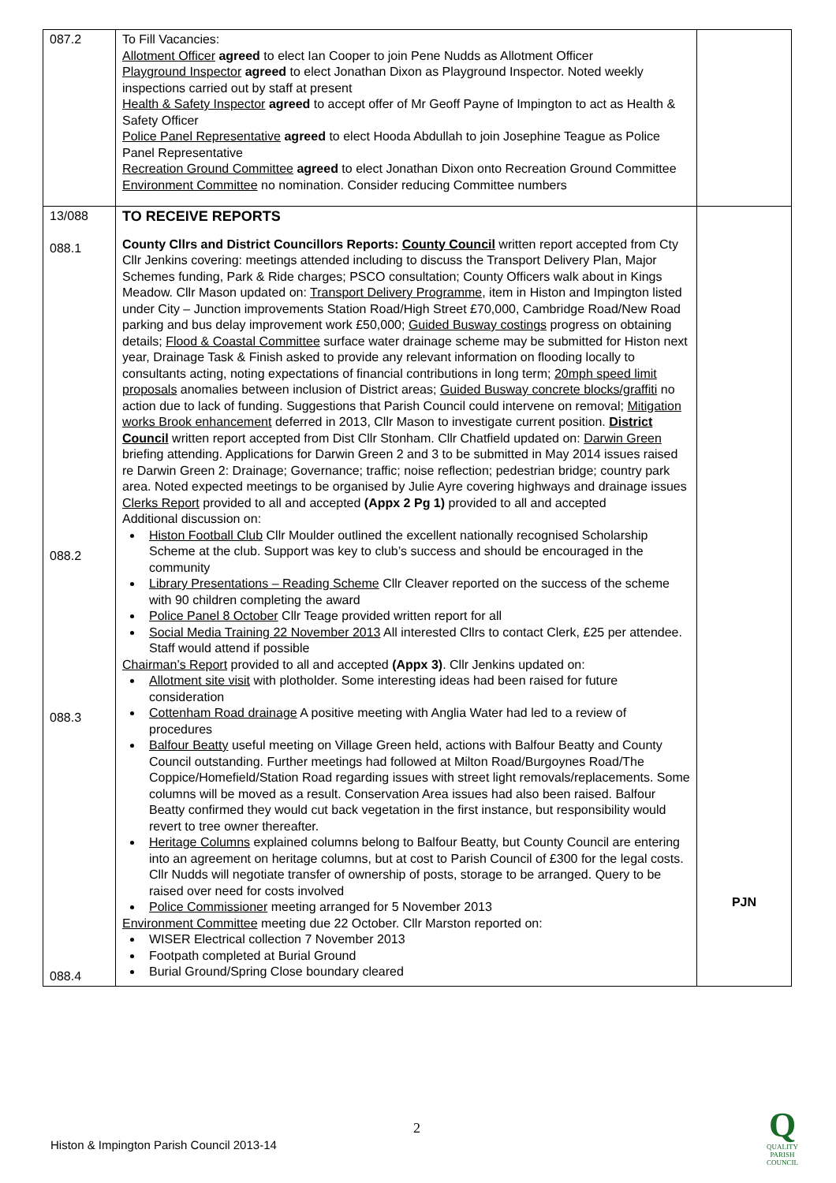| 087.2 | To Fill Vacancies: Allotment Officer agreed to elect Ian Cooper to join Pene Nudds as Allotment Officer Playground Inspector agreed to elect Jonathan Dixon as Playground Inspector. Noted weekly inspections carried out by staff at present Health & Safety Inspector agreed to accept offer of Mr Geoff Payne of Impington to act as Health & Safety Officer Police Panel Representative agreed to elect Hooda Abdullah to join Josephine Teague as Police Panel Representative Recreation Ground Committee agreed to elect Jonathan Dixon onto Recreation Ground Committee Environment Committee no nomination. Consider reducing Committee numbers | |
| 13/088 088.1 088.2 088.3 088.4 | TO RECEIVE REPORTS County Cllrs and District Councillors Reports: County Council written report accepted from Cty Cllr Jenkins covering: meetings attended including to discuss the Transport Delivery Plan, Major Schemes funding, Park & Ride charges; PSCO consultation; County Officers walk about in Kings Meadow. Cllr Mason updated on: Transport Delivery Programme , item in Histon and Impington listed under City – Junction improvements Station Road/High Street £70,000, Cambridge Road/New Road parking and bus delay improvement work £50,000; Guided Busway costings progress on obtaining details; Flood & Coastal Committee surface water drainage scheme may be submitted for Histon next year, Drainage Task & Finish asked to provide any relevant information on flooding locally to consultants acting, noting expectations of financial contributions in long term; 20mph speed limit proposals anomalies between inclusion of District areas; Guided Busway concrete blocks/graffiti no action due to lack of funding. Suggestions that Parish Council could intervene on removal; Mitigation works Brook enhancement deferred in 2013, Cllr Mason to investigate current position. District Council written report accepted from Dist Cllr Stonham. Cllr Chatfield updated on: Darwin Green briefing attending. Applications for Darwin Green 2 and 3 to be submitted in May 2014 issues raised re Darwin Green 2: Drainage; Governance; traffic; noise reflection; pedestrian bridge; country park area. Noted expected meetings to be organised by Julie Ayre covering highways and drainage issues Clerks Report provided to all and accepted (Appx 2 Pg 1) provided to all and accepted Additional discussion on: Histon Football Club Cllr Moulder outlined the excellent nationally recognised Scholarship Scheme at the club. Support was key to club’s success and should be encouraged in the community Library Presentations – Reading Scheme Cllr Cleaver reported on the success of the scheme with 90 children completing the award Police Panel 8 October Cllr Teage provided written report for all Social Media Training 22 November 2013 All interested Cllrs to contact Clerk, £25 per attendee. Staff would attend if possible Chairman’s Report provided to all and accepted (Appx 3) . Cllr Jenkins updated on: Allotment site visit with plotholder. Some interesting ideas had been raised for future consideration Cottenham Road drainage A positive meeting with Anglia Water had led to a review of procedures Balfour Beatty useful meeting on Village Green held, actions with Balfour Beatty and County Council outstanding. Further meetings had followed at Milton Road/Burgoynes Road/The Coppice/Homefield/Station Road regarding issues with street light removals/replacements. Some columns will be moved as a result. Conservation Area issues had also been raised. Balfour Beatty confirmed they would cut back vegetation in the first instance, but responsibility would revert to tree owner thereafter. Heritage Columns explained columns belong to Balfour Beatty, but County Council are entering into an agreement on heritage columns, but at cost to Parish Council of £300 for the legal costs. Cllr Nudds will negotiate transfer of ownership of posts, storage to be arranged. Query to be raised over need for costs involved Police Commissioner meeting arranged for 5 November 2013 Environment Committee meeting due 22 October. Cllr Marston reported on: WISER Electrical collection 7 November 2013 Footpath completed at Burial Ground Burial Ground/Spring Close boundary cleared | PJN |
2
Histon & Impington Parish Council 2013-14
Q
QUALITY
PARISH
COUNCIL